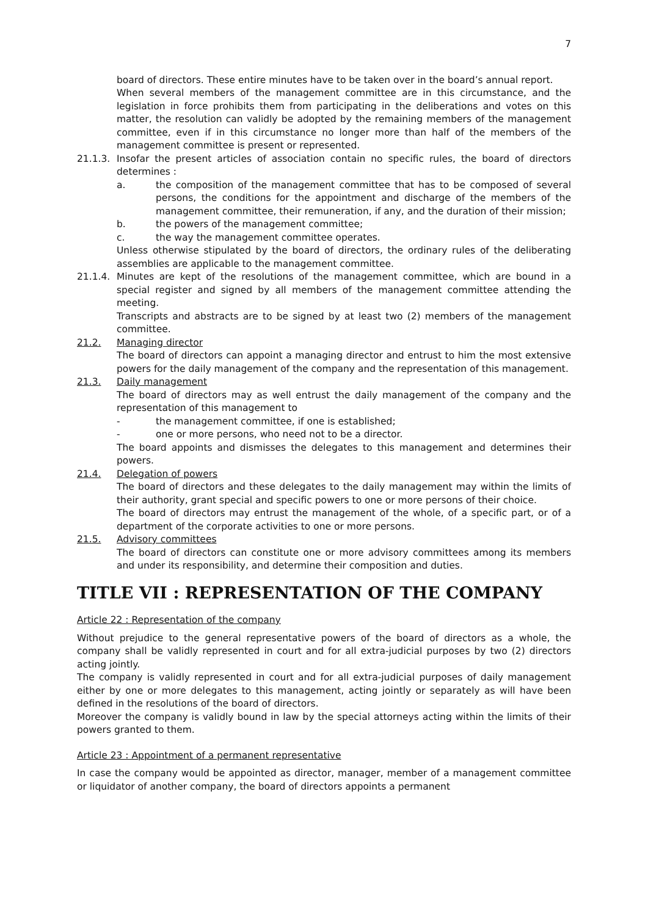7
board of directors. These entire minutes have to be taken over in the board’s annual report.
When several members of the management committee are in this circumstance, and the legislation in force prohibits them from participating in the deliberations and votes on this matter, the resolution can validly be adopted by the remaining members of the management committee, even if in this circumstance no longer more than half of the members of the management committee is present or represented.
21.1.3.
Insofar the present articles of association contain no specific rules, the board of directors determines :
a. the composition of the management committee that has to be composed of several persons, the conditions for the appointment and discharge of the members of the management committee, their remuneration, if any, and the duration of their mission;
b. the powers of the management committee;
c. the way the management committee operates.
Unless otherwise stipulated by the board of directors, the ordinary rules of the deliberating assemblies are applicable to the management committee.
21.1.4.
Minutes are kept of the resolutions of the management committee, which are bound in a special register and signed by all members of the management committee attending the meeting.
Transcripts and abstracts are to be signed by at least two (2) members of the management committee.
21.2. Managing director
The board of directors can appoint a managing director and entrust to him the most extensive powers for the daily management of the company and the representation of this management.
21.3. Daily management
The board of directors may as well entrust the daily management of the company and the representation of this management to
- the management committee, if one is established;
- one or more persons, who need not to be a director.
The board appoints and dismisses the delegates to this management and determines their powers.
21.4. Delegation of powers
The board of directors and these delegates to the daily management may within the limits of their authority, grant special and specific powers to one or more persons of their choice.
The board of directors may entrust the management of the whole, of a specific part, or of a department of the corporate activities to one or more persons.
21.5. Advisory committees
The board of directors can constitute one or more advisory committees among its members and under its responsibility, and determine their composition and duties.
TITLE VII : REPRESENTATION OF THE COMPANY
Article 22 : Representation of the company
Without prejudice to the general representative powers of the board of directors as a whole, the company shall be validly represented in court and for all extra-judicial purposes by two (2) directors acting jointly.
The company is validly represented in court and for all extra-judicial purposes of daily management either by one or more delegates to this management, acting jointly or separately as will have been defined in the resolutions of the board of directors.
Moreover the company is validly bound in law by the special attorneys acting within the limits of their powers granted to them.
Article 23 : Appointment of a permanent representative
In case the company would be appointed as director, manager, member of a management committee or liquidator of another company, the board of directors appoints a permanent